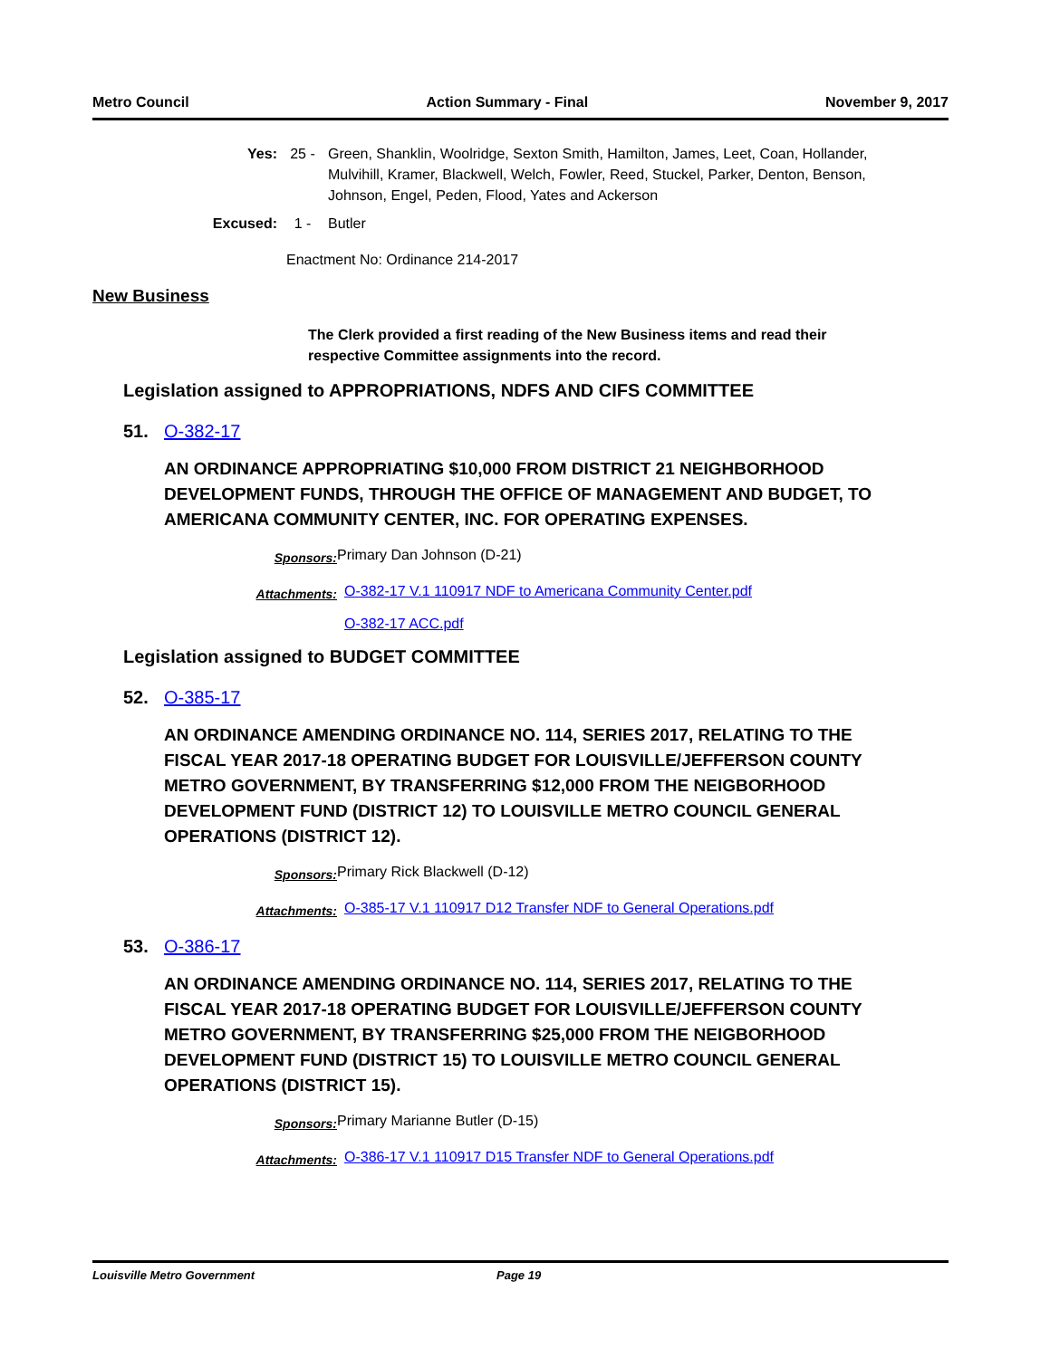Metro Council Action Summary - Final November 9, 2017
Yes: 25 - Green, Shanklin, Woolridge, Sexton Smith, Hamilton, James, Leet, Coan, Hollander, Mulvihill, Kramer, Blackwell, Welch, Fowler, Reed, Stuckel, Parker, Denton, Benson, Johnson, Engel, Peden, Flood, Yates and Ackerson
Excused: 1 - Butler
Enactment No: Ordinance 214-2017
New Business
The Clerk provided a first reading of the New Business items and read their respective Committee assignments into the record.
Legislation assigned to APPROPRIATIONS, NDFS AND CIFS COMMITTEE
51. O-382-17
AN ORDINANCE APPROPRIATING $10,000 FROM DISTRICT 21 NEIGHBORHOOD DEVELOPMENT FUNDS, THROUGH THE OFFICE OF MANAGEMENT AND BUDGET, TO AMERICANA COMMUNITY CENTER, INC. FOR OPERATING EXPENSES.
Sponsors: Primary Dan Johnson (D-21)
Attachments: O-382-17 V.1 110917 NDF to Americana Community Center.pdf
O-382-17 ACC.pdf
Legislation assigned to BUDGET COMMITTEE
52. O-385-17
AN ORDINANCE AMENDING ORDINANCE NO. 114, SERIES 2017, RELATING TO THE FISCAL YEAR 2017-18 OPERATING BUDGET FOR LOUISVILLE/JEFFERSON COUNTY METRO GOVERNMENT, BY TRANSFERRING $12,000 FROM THE NEIGBORHOOD DEVELOPMENT FUND (DISTRICT 12) TO LOUISVILLE METRO COUNCIL GENERAL OPERATIONS (DISTRICT 12).
Sponsors: Primary Rick Blackwell (D-12)
Attachments: O-385-17 V.1 110917 D12 Transfer NDF to General Operations.pdf
53. O-386-17
AN ORDINANCE AMENDING ORDINANCE NO. 114, SERIES 2017, RELATING TO THE FISCAL YEAR 2017-18 OPERATING BUDGET FOR LOUISVILLE/JEFFERSON COUNTY METRO GOVERNMENT, BY TRANSFERRING $25,000 FROM THE NEIGBORHOOD DEVELOPMENT FUND (DISTRICT 15) TO LOUISVILLE METRO COUNCIL GENERAL OPERATIONS (DISTRICT 15).
Sponsors: Primary Marianne Butler (D-15)
Attachments: O-386-17 V.1 110917 D15 Transfer NDF to General Operations.pdf
Louisville Metro Government Page 19